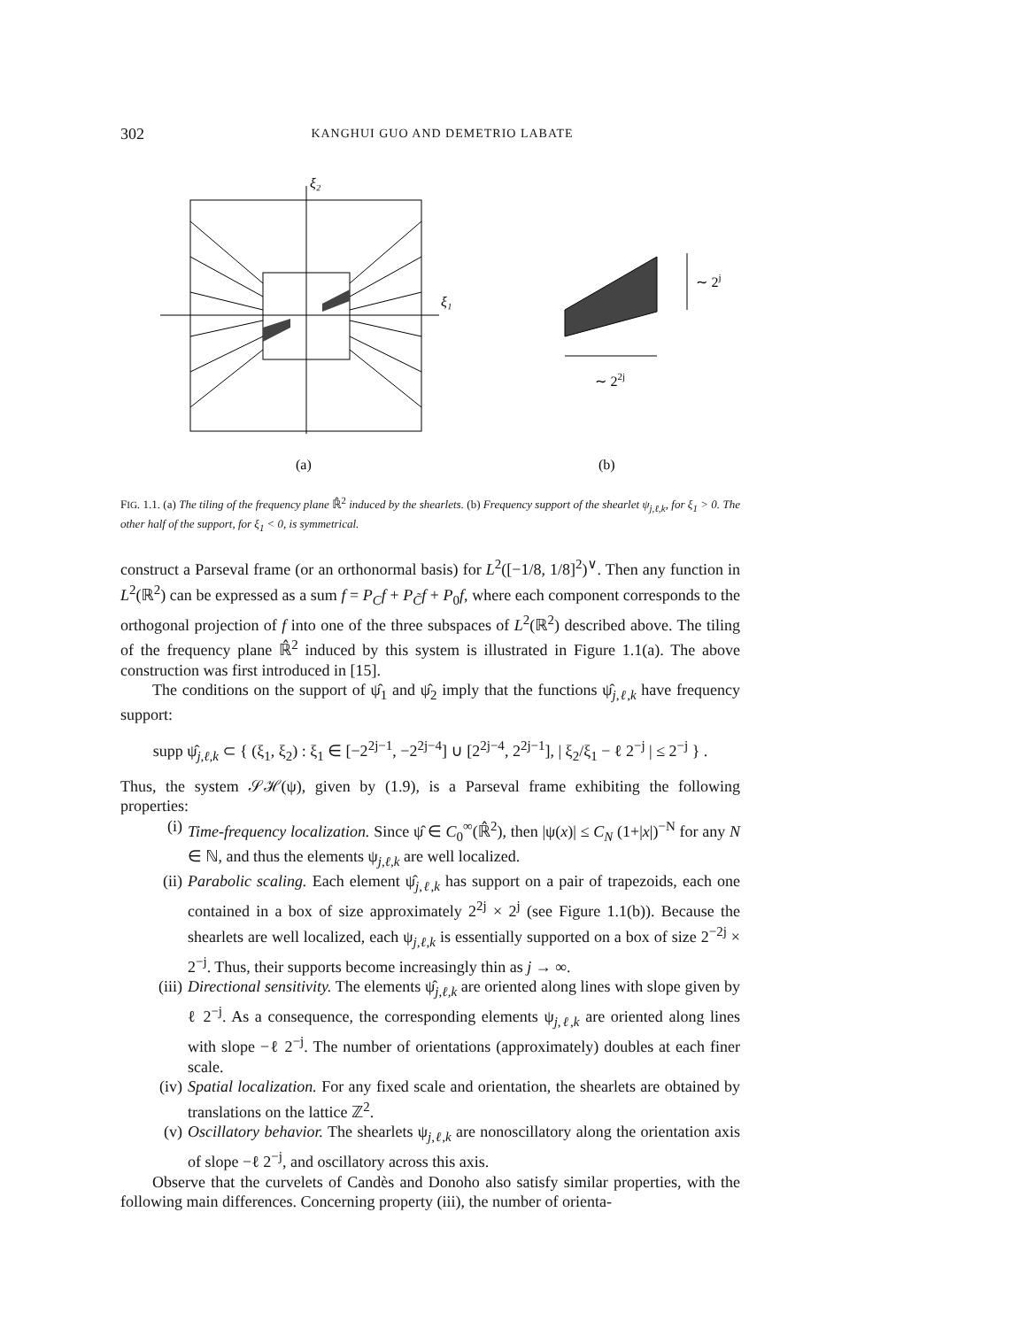302 KANGHUI GUO AND DEMETRIO LABATE
ξ₂
ξ₁
(a)
∼ 2j
∼ 22j
(b)
FIG. 1.1. (a) The tiling of the frequency plane ℝ̂<sup>2</sup> induced by the shearlets. (b) Frequency support of the shearlet ψ<sub>j,ℓ,k</sub>, for ξ<sub>1</sub> > 0. The other half of the support, for ξ<sub>1</sub> < 0, is symmetrical.
construct a Parseval frame (or an orthonormal basis) for L<sup>2</sup>([−1/8, 1/8]<sup>2</sup>)<sup>∨</sup>. Then any function in L<sup>2</sup>(ℝ<sup>2</sup>) can be expressed as a sum f = P<sub>C</sub>f + P<sub>C̃</sub>f + P<sub>0</sub>f, where each component corresponds to the orthogonal projection of f into one of the three subspaces of L<sup>2</sup>(ℝ<sup>2</sup>) described above. The tiling of the frequency plane ℝ̂<sup>2</sup> induced by this system is illustrated in Figure 1.1(a). The above construction was first introduced in [15].
The conditions on the support of ψ̂<sub>1</sub> and ψ̂<sub>2</sub> imply that the functions ψ̂<sub>j,ℓ,k</sub> have frequency support:
supp ψ̂<sub>j,ℓ,k</sub> ⊂ { (ξ<sub>1</sub>, ξ<sub>2</sub>) : ξ<sub>1</sub> ∈ [−2<sup>2j−1</sup>, −2<sup>2j−4</sup>] ∪ [2<sup>2j−4</sup>, 2<sup>2j−1</sup>], | ξ<sub>2</sub>/ξ<sub>1</sub> − ℓ 2<sup>−j</sup> | ≤ 2<sup>−j</sup> } .
Thus, the system 𝒮ℋ(ψ), given by (1.9), is a Parseval frame exhibiting the following properties:
(i) Time-frequency localization. Since ψ̂ ∈ C<sub>0</sub><sup>∞</sup>(ℝ̂<sup>2</sup>), then |ψ(x)| ≤ C<sub>N</sub> (1+|x|)<sup>−N</sup> for any N ∈ ℕ, and thus the elements ψ<sub>j,ℓ,k</sub> are well localized.
(ii) Parabolic scaling. Each element ψ̂<sub>j,ℓ,k</sub> has support on a pair of trapezoids, each one contained in a box of size approximately 2<sup>2j</sup> × 2<sup>j</sup> (see Figure 1.1(b)). Because the shearlets are well localized, each ψ<sub>j,ℓ,k</sub> is essentially supported on a box of size 2<sup>−2j</sup> × 2<sup>−j</sup>. Thus, their supports become increasingly thin as j → ∞.
(iii) Directional sensitivity. The elements ψ̂<sub>j,ℓ,k</sub> are oriented along lines with slope given by ℓ 2<sup>−j</sup>. As a consequence, the corresponding elements ψ<sub>j,ℓ,k</sub> are oriented along lines with slope −ℓ 2<sup>−j</sup>. The number of orientations (approximately) doubles at each finer scale.
(iv) Spatial localization. For any fixed scale and orientation, the shearlets are obtained by translations on the lattice ℤ<sup>2</sup>.
(v) Oscillatory behavior. The shearlets ψ<sub>j,ℓ,k</sub> are nonoscillatory along the orientation axis of slope −ℓ 2<sup>−j</sup>, and oscillatory across this axis.
Observe that the curvelets of Candès and Donoho also satisfy similar properties, with the following main differences. Concerning property (iii), the number of orienta-